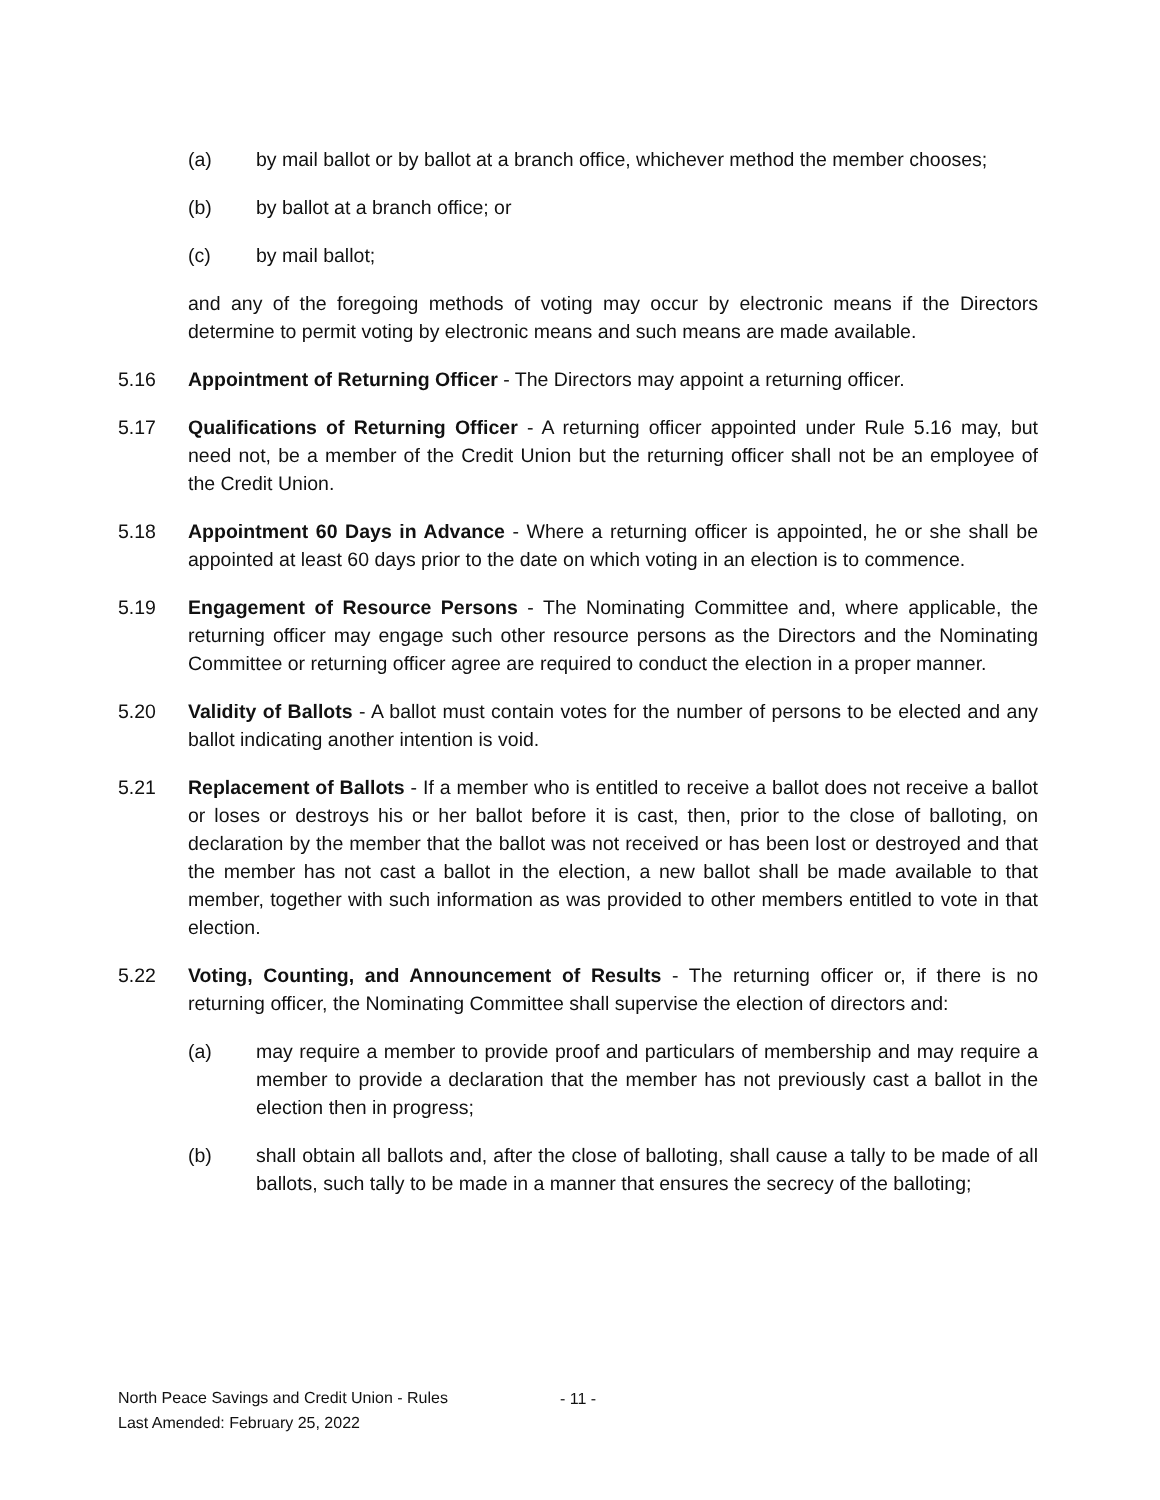(a) by mail ballot or by ballot at a branch office, whichever method the member chooses;
(b) by ballot at a branch office; or
(c) by mail ballot;
and any of the foregoing methods of voting may occur by electronic means if the Directors determine to permit voting by electronic means and such means are made available.
5.16 Appointment of Returning Officer - The Directors may appoint a returning officer.
5.17 Qualifications of Returning Officer - A returning officer appointed under Rule 5.16 may, but need not, be a member of the Credit Union but the returning officer shall not be an employee of the Credit Union.
5.18 Appointment 60 Days in Advance - Where a returning officer is appointed, he or she shall be appointed at least 60 days prior to the date on which voting in an election is to commence.
5.19 Engagement of Resource Persons - The Nominating Committee and, where applicable, the returning officer may engage such other resource persons as the Directors and the Nominating Committee or returning officer agree are required to conduct the election in a proper manner.
5.20 Validity of Ballots - A ballot must contain votes for the number of persons to be elected and any ballot indicating another intention is void.
5.21 Replacement of Ballots - If a member who is entitled to receive a ballot does not receive a ballot or loses or destroys his or her ballot before it is cast, then, prior to the close of balloting, on declaration by the member that the ballot was not received or has been lost or destroyed and that the member has not cast a ballot in the election, a new ballot shall be made available to that member, together with such information as was provided to other members entitled to vote in that election.
5.22 Voting, Counting, and Announcement of Results - The returning officer or, if there is no returning officer, the Nominating Committee shall supervise the election of directors and:
(a) may require a member to provide proof and particulars of membership and may require a member to provide a declaration that the member has not previously cast a ballot in the election then in progress;
(b) shall obtain all ballots and, after the close of balloting, shall cause a tally to be made of all ballots, such tally to be made in a manner that ensures the secrecy of the balloting;
North Peace Savings and Credit Union - Rules
Last Amended: February 25, 2022
- 11 -